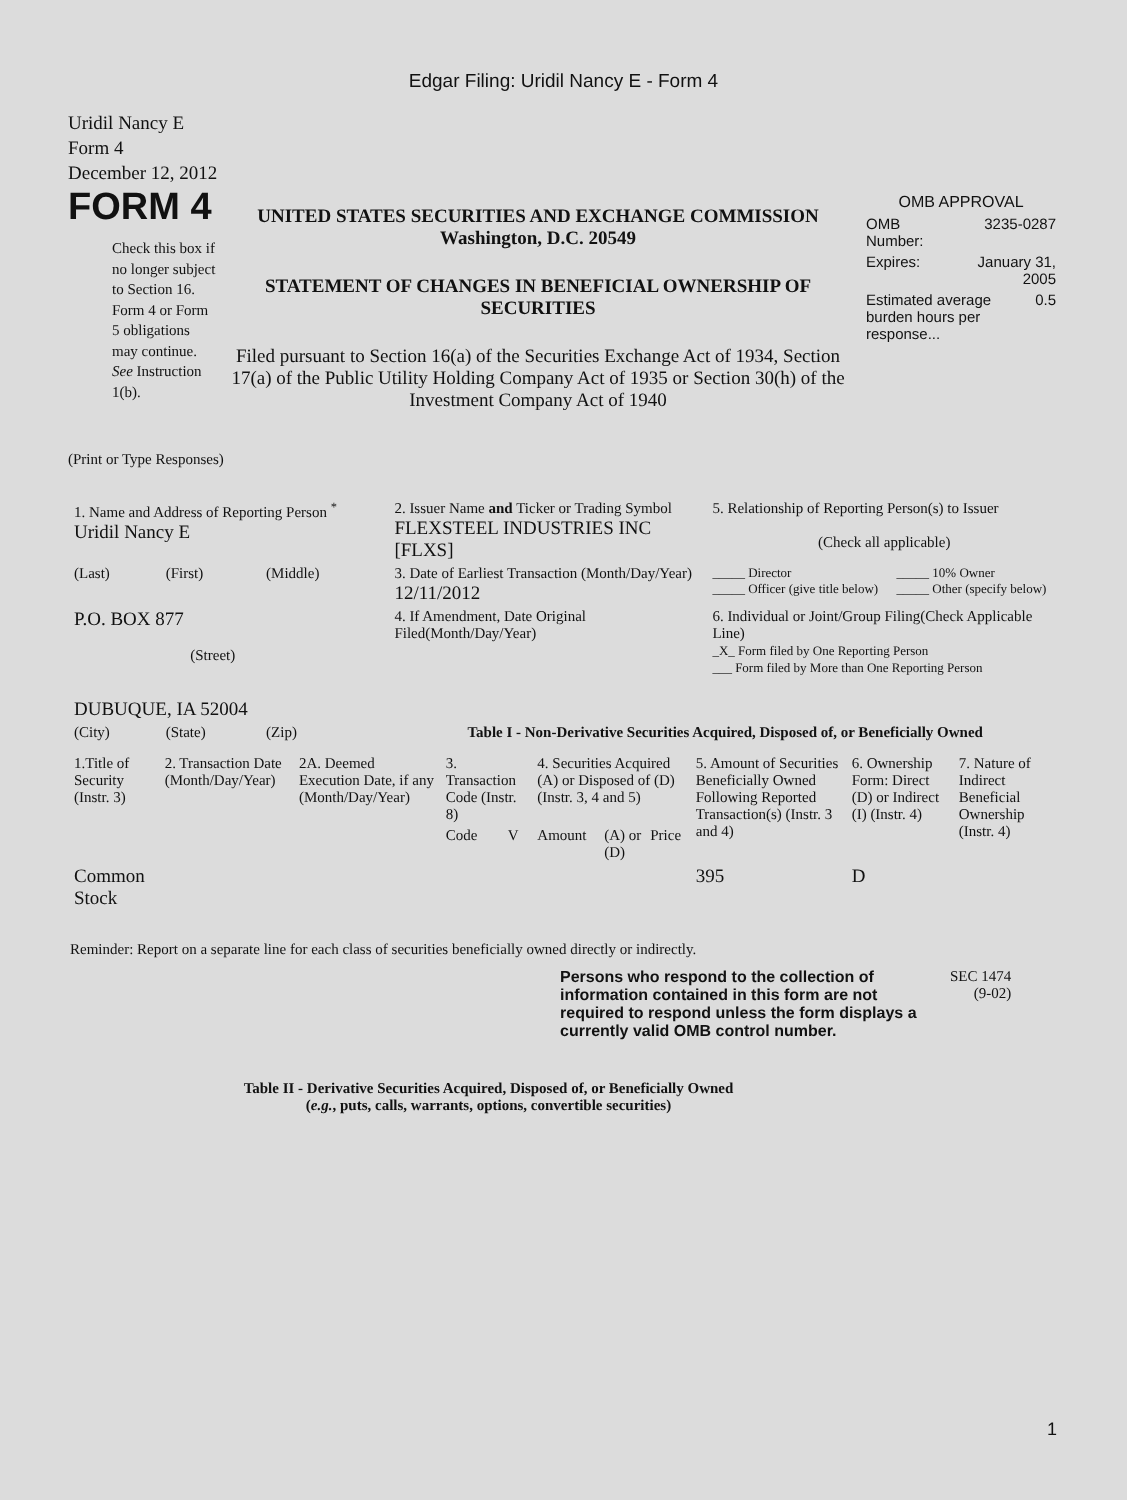Edgar Filing: Uridil Nancy E - Form 4
Uridil Nancy E
Form 4
December 12, 2012
FORM 4
Check this box if no longer subject to Section 16. Form 4 or Form 5 obligations may continue. See Instruction 1(b).
UNITED STATES SECURITIES AND EXCHANGE COMMISSION
Washington, D.C. 20549
STATEMENT OF CHANGES IN BENEFICIAL OWNERSHIP OF SECURITIES
Filed pursuant to Section 16(a) of the Securities Exchange Act of 1934, Section 17(a) of the Public Utility Holding Company Act of 1935 or Section 30(h) of the Investment Company Act of 1940
OMB APPROVAL
OMB
Number: 3235-0287
Expires: January 31,
2005
Estimated average burden hours per response... 0.5
(Print or Type Responses)
| 1. Name and Address of Reporting Person <sup>*</sup> Uridil Nancy E | | | 2. Issuer Name and Ticker or Trading Symbol FLEXSTEEL INDUSTRIES INC [FLXS] | 5. Relationship of Reporting Person(s) to Issuer (Check all applicable) | |
| (Last) | (First) | (Middle) | 3. Date of Earliest Transaction (Month/Day/Year) 12/11/2012 | _____ Director _____ Officer (give title below) | _____ 10% Owner _____ Other (specify below) |
| P.O. BOX 877 (Street) DUBUQUE, IA 52004 | | | 4. If Amendment, Date Original Filed(Month/Day/Year) | 6. Individual or Joint/Group Filing(Check Applicable Line) _X_ Form filed by One Reporting Person ___ Form filed by More than One Reporting Person | |
| (City) | (State) | (Zip) | Table I - Non-Derivative Securities Acquired, Disposed of, or Beneficially Owned | | |
| 1.Title of Security (Instr. 3) | 2. Transaction Date (Month/Day/Year) | 2A. Deemed Execution Date, if any (Month/Day/Year) | 3. Transaction Code (Instr. 8) | | 4. Securities Acquired (A) or Disposed of (D) (Instr. 3, 4 and 5) | | | 5. Amount of Securities Beneficially Owned Following Reported Transaction(s) (Instr. 3 and 4) | 6. Ownership Form: Direct (D) or Indirect (I) (Instr. 4) | 7. Nature of Indirect Beneficial Ownership (Instr. 4) |
| --- | --- | --- | --- | --- | --- | --- | --- | --- | --- | --- |
| | | | Code | V | Amount | (A) or (D) | Price | | | |
| Common Stock | | | | | | | | 395 | D | |
Reminder: Report on a separate line for each class of securities beneficially owned directly or indirectly.
Persons who respond to the collection of information contained in this form are not required to respond unless the form displays a currently valid OMB control number. SEC 1474
(9-02)
Table II - Derivative Securities Acquired, Disposed of, or Beneficially Owned
(e.g., puts, calls, warrants, options, convertible securities)
1